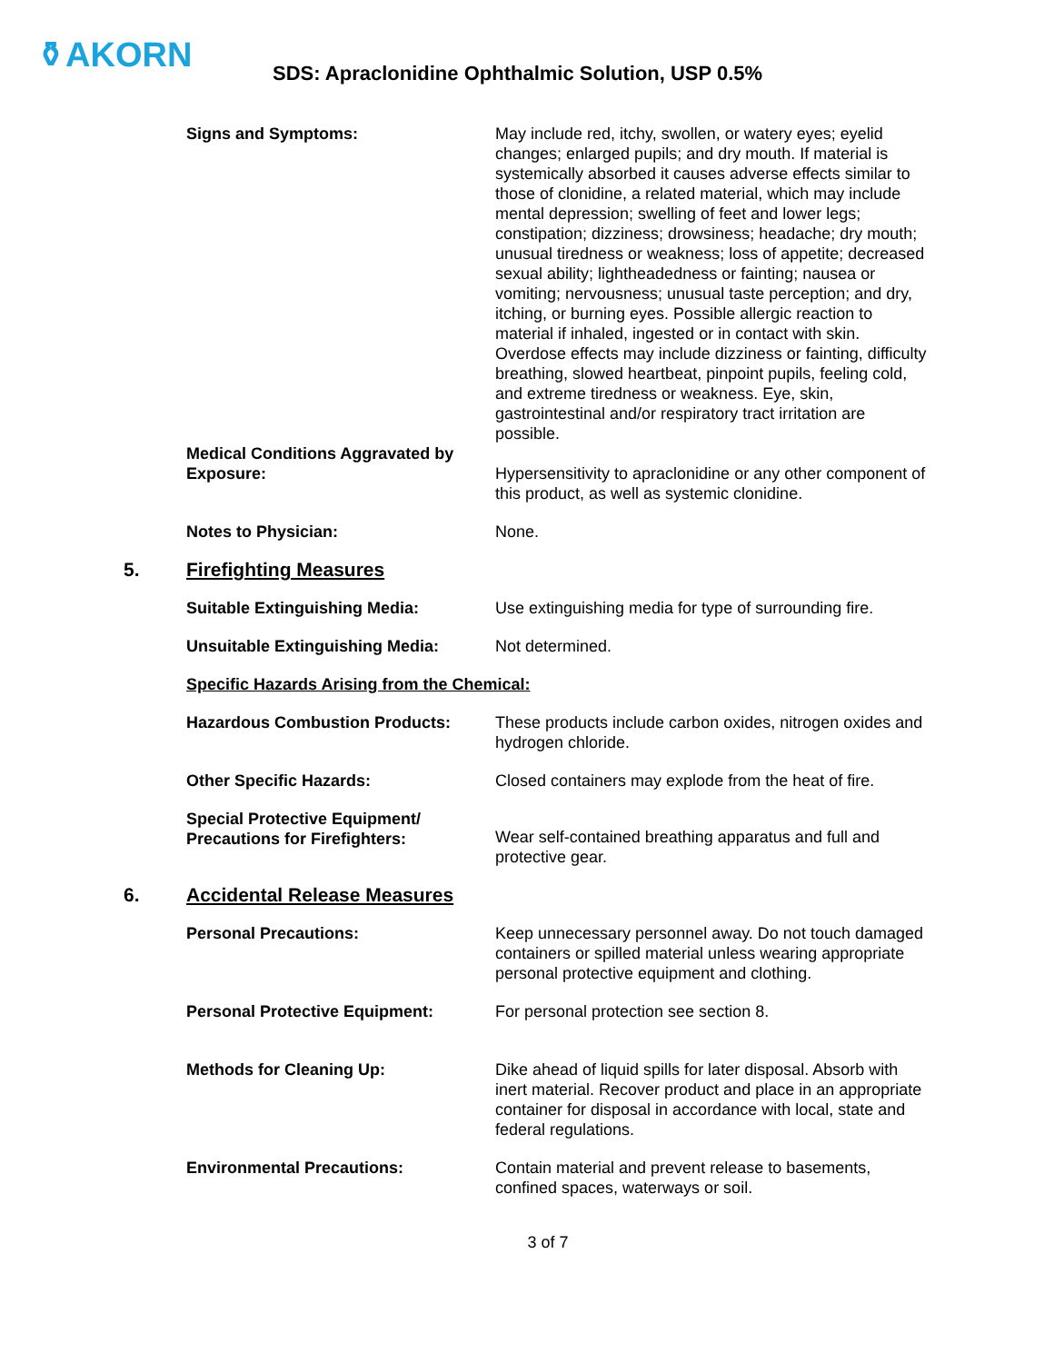⚱AKORN
SDS: Apraclonidine Ophthalmic Solution, USP 0.5%
Signs and Symptoms: May include red, itchy, swollen, or watery eyes; eyelid changes; enlarged pupils; and dry mouth. If material is systemically absorbed it causes adverse effects similar to those of clonidine, a related material, which may include mental depression; swelling of feet and lower legs; constipation; dizziness; drowsiness; headache; dry mouth; unusual tiredness or weakness; loss of appetite; decreased sexual ability; lightheadedness or fainting; nausea or vomiting; nervousness; unusual taste perception; and dry, itching, or burning eyes. Possible allergic reaction to material if inhaled, ingested or in contact with skin. Overdose effects may include dizziness or fainting, difficulty breathing, slowed heartbeat, pinpoint pupils, feeling cold, and extreme tiredness or weakness. Eye, skin, gastrointestinal and/or respiratory tract irritation are possible.
Medical Conditions Aggravated by Exposure:
Hypersensitivity to apraclonidine or any other component of this product, as well as systemic clonidine.
Notes to Physician: None.
5. Firefighting Measures
Suitable Extinguishing Media: Use extinguishing media for type of surrounding fire.
Unsuitable Extinguishing Media: Not determined.
Specific Hazards Arising from the Chemical:
Hazardous Combustion Products: These products include carbon oxides, nitrogen oxides and hydrogen chloride.
Other Specific Hazards: Closed containers may explode from the heat of fire.
Special Protective Equipment/ Precautions for Firefighters:
Wear self-contained breathing apparatus and full and protective gear.
6. Accidental Release Measures
Personal Precautions: Keep unnecessary personnel away. Do not touch damaged containers or spilled material unless wearing appropriate personal protective equipment and clothing.
Personal Protective Equipment: For personal protection see section 8.
Methods for Cleaning Up: Dike ahead of liquid spills for later disposal. Absorb with inert material. Recover product and place in an appropriate container for disposal in accordance with local, state and federal regulations.
Environmental Precautions: Contain material and prevent release to basements, confined spaces, waterways or soil.
3 of 7